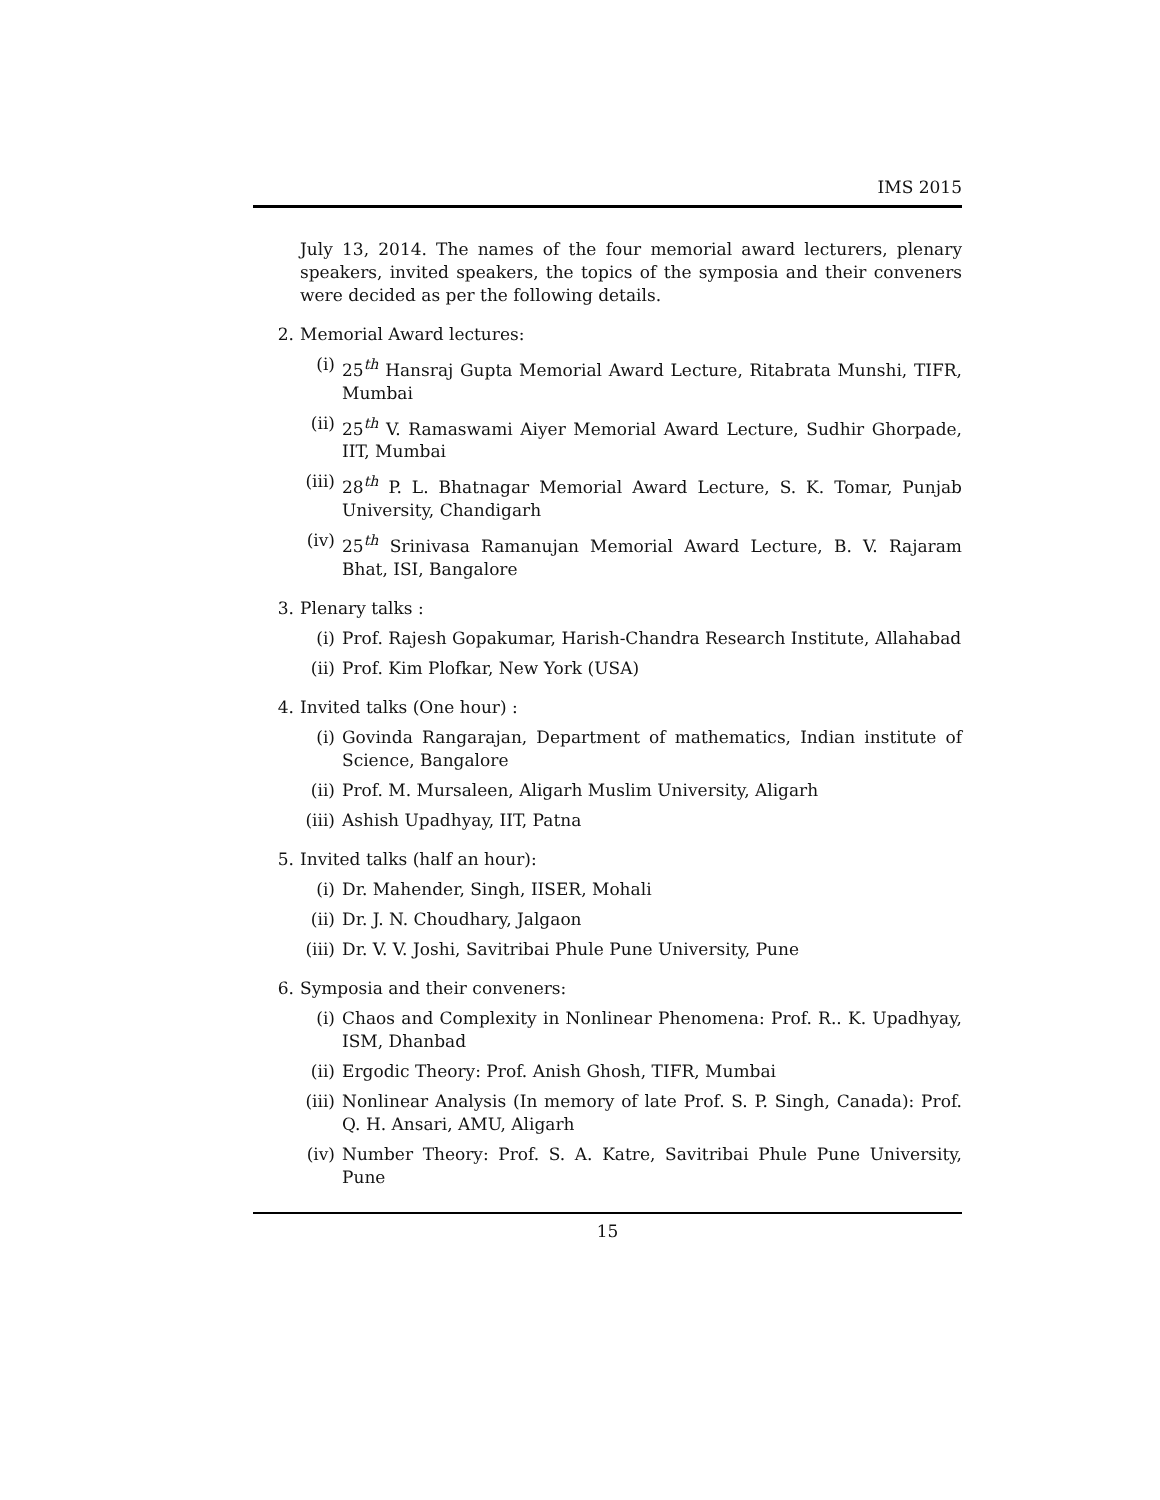IMS 2015
July 13, 2014. The names of the four memorial award lecturers, plenary speakers, invited speakers, the topics of the symposia and their conveners were decided as per the following details.
2. Memorial Award lectures:
(i) 25<sup>th</sup> Hansraj Gupta Memorial Award Lecture, Ritabrata Munshi, TIFR, Mumbai
(ii) 25<sup>th</sup> V. Ramaswami Aiyer Memorial Award Lecture, Sudhir Ghorpade, IIT, Mumbai
(iii) 28<sup>th</sup> P. L. Bhatnagar Memorial Award Lecture, S. K. Tomar, Punjab University, Chandigarh
(iv) 25<sup>th</sup> Srinivasa Ramanujan Memorial Award Lecture, B. V. Rajaram Bhat, ISI, Bangalore
3. Plenary talks :
(i) Prof. Rajesh Gopakumar, Harish-Chandra Research Institute, Allahabad
(ii) Prof. Kim Plofkar, New York (USA)
4. Invited talks (One hour) :
(i) Govinda Rangarajan, Department of mathematics, Indian institute of Science, Bangalore
(ii) Prof. M. Mursaleen, Aligarh Muslim University, Aligarh
(iii) Ashish Upadhyay, IIT, Patna
5. Invited talks (half an hour):
(i) Dr. Mahender, Singh, IISER, Mohali
(ii) Dr. J. N. Choudhary, Jalgaon
(iii) Dr. V. V. Joshi, Savitribai Phule Pune University, Pune
6. Symposia and their conveners:
(i) Chaos and Complexity in Nonlinear Phenomena: Prof. R.. K. Upadhyay, ISM, Dhanbad
(ii) Ergodic Theory: Prof. Anish Ghosh, TIFR, Mumbai
(iii) Nonlinear Analysis (In memory of late Prof. S. P. Singh, Canada): Prof. Q. H. Ansari, AMU, Aligarh
(iv) Number Theory: Prof. S. A. Katre, Savitribai Phule Pune University, Pune
15